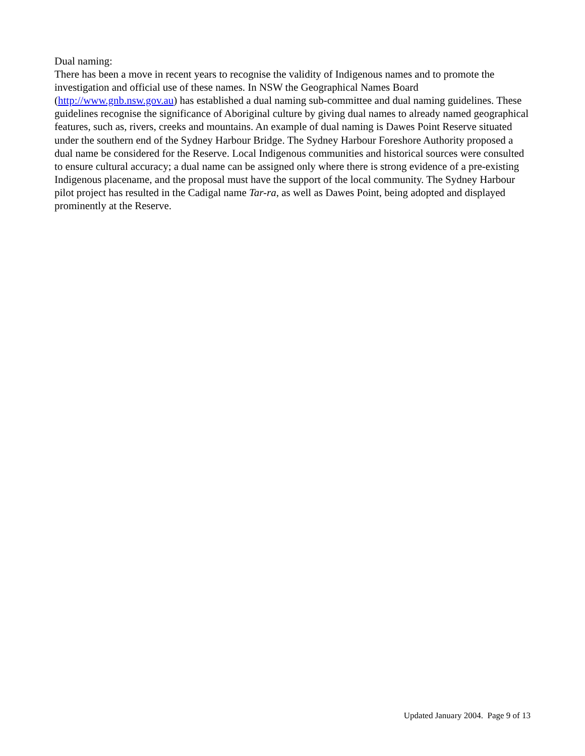Dual naming:
There has been a move in recent years to recognise the validity of Indigenous names and to promote the investigation and official use of these names. In NSW the Geographical Names Board
(http://www.gnb.nsw.gov.au) has established a dual naming sub-committee and dual naming guidelines. These guidelines recognise the significance of Aboriginal culture by giving dual names to already named geographical features, such as, rivers, creeks and mountains. An example of dual naming is Dawes Point Reserve situated under the southern end of the Sydney Harbour Bridge. The Sydney Harbour Foreshore Authority proposed a dual name be considered for the Reserve. Local Indigenous communities and historical sources were consulted to ensure cultural accuracy; a dual name can be assigned only where there is strong evidence of a pre-existing Indigenous placename, and the proposal must have the support of the local community. The Sydney Harbour pilot project has resulted in the Cadigal name Tar-ra, as well as Dawes Point, being adopted and displayed prominently at the Reserve.
Updated January 2004. Page 9 of 13